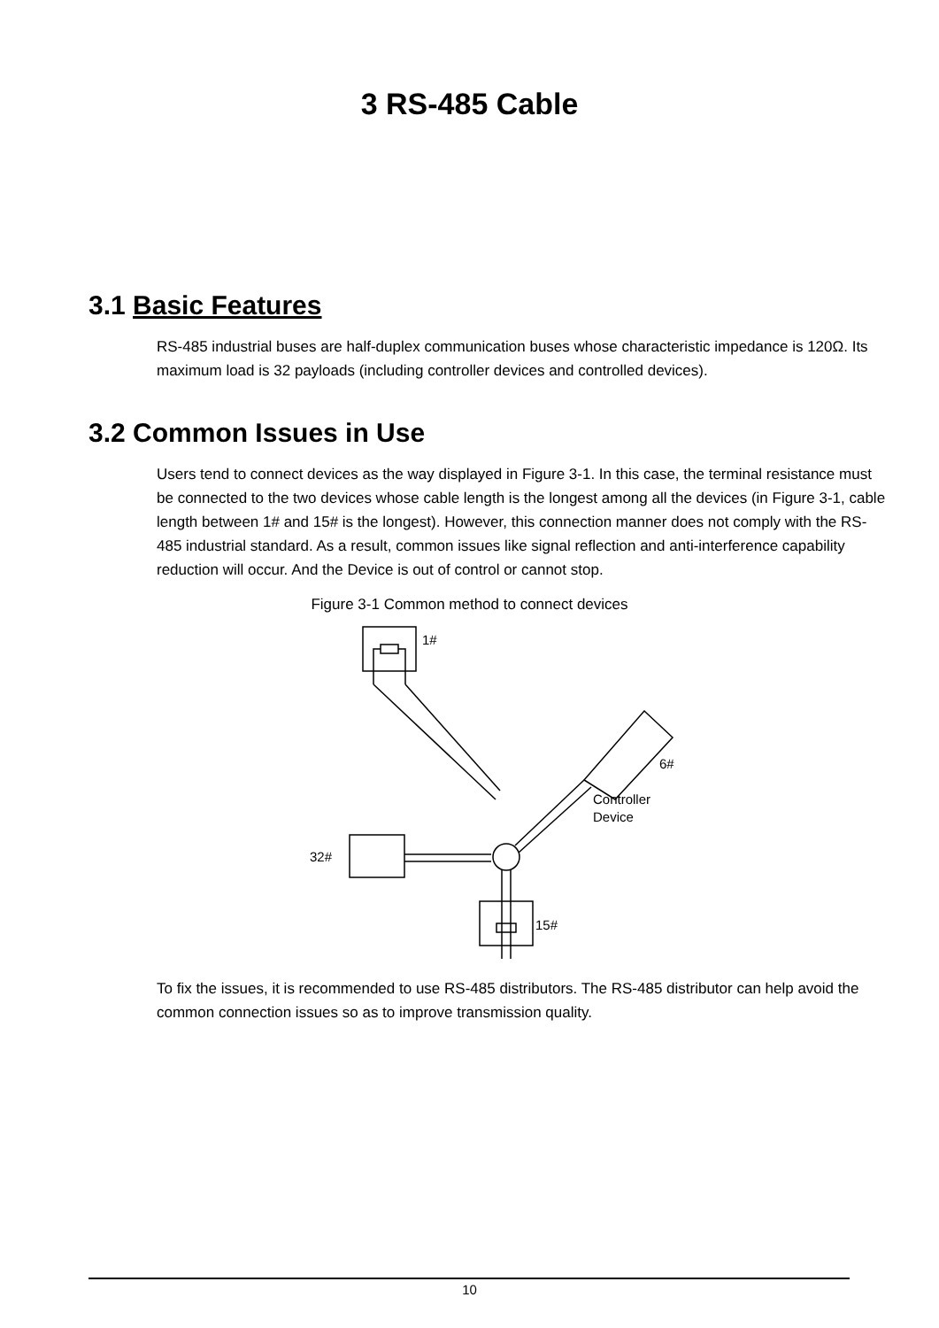3 RS-485 Cable
3.1 Basic Features
RS-485 industrial buses are half-duplex communication buses whose characteristic impedance is 120Ω. Its maximum load is 32 payloads (including controller devices and controlled devices).
3.2 Common Issues in Use
Users tend to connect devices as the way displayed in Figure 3-1. In this case, the terminal resistance must be connected to the two devices whose cable length is the longest among all the devices (in Figure 3-1, cable length between 1# and 15# is the longest). However, this connection manner does not comply with the RS-485 industrial standard. As a result, common issues like signal reflection and anti-interference capability reduction will occur. And the Device is out of control or cannot stop.
Figure 3-1 Common method to connect devices
1#
32#
15#
6#
Controller
Device
To fix the issues, it is recommended to use RS-485 distributors. The RS-485 distributor can help avoid the common connection issues so as to improve transmission quality.
10